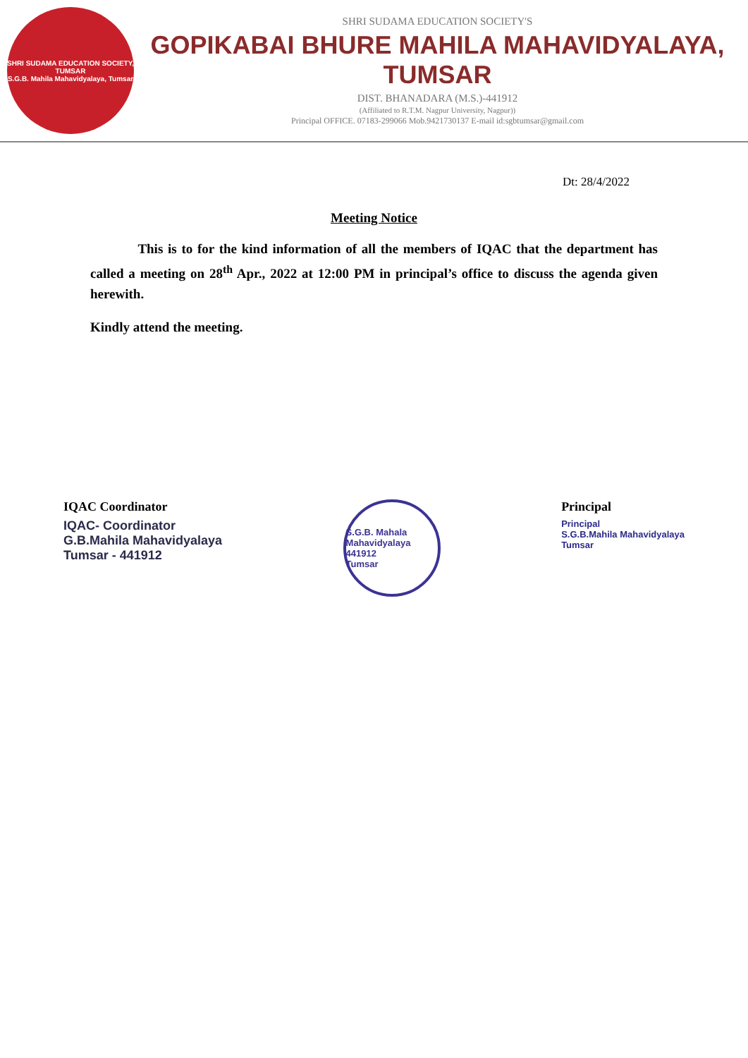SHRI SUDAMA EDUCATION SOCIETY, TUMSAR
S.G.B. Mahila Mahavidyalaya, Tumsar
SHRI SUDAMA EDUCATION SOCIETY'S
GOPIKABAI BHURE MAHILA MAHAVIDYALAYA, TUMSAR
DIST. BHANADARA (M.S.)-441912
(Affiliated to R.T.M. Nagpur University, Nagpur))
Principal OFFICE. 07183-299066 Mob.9421730137 E-mail id:sgbtumsar@gmail.com
Dt: 28/4/2022
Meeting Notice
This is to for the kind information of all the members of IQAC that the department has called a meeting on 28<sup>th</sup> Apr., 2022 at 12:00 PM in principal’s office to discuss the agenda given herewith.
Kindly attend the meeting.
IQAC Coordinator
IQAC- Coordinator
G.B.Mahila Mahavidyalaya
Tumsar - 441912
S.G.B. Mahala Mahavidyalaya
441912
Tumsar
Principal
Principal
S.G.B.Mahila Mahavidyalaya
Tumsar